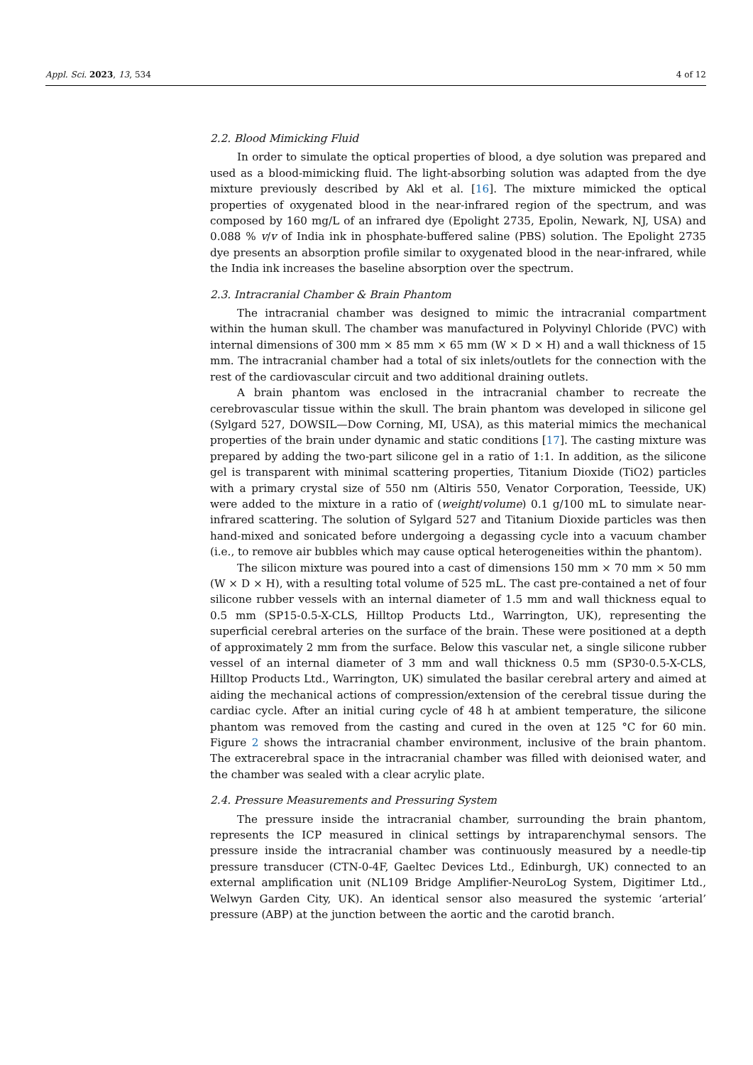Appl. Sci. 2023, 13, 534 4 of 12
2.2. Blood Mimicking Fluid
In order to simulate the optical properties of blood, a dye solution was prepared and used as a blood-mimicking fluid. The light-absorbing solution was adapted from the dye mixture previously described by Akl et al. [16]. The mixture mimicked the optical properties of oxygenated blood in the near-infrared region of the spectrum, and was composed by 160 mg/L of an infrared dye (Epolight 2735, Epolin, Newark, NJ, USA) and 0.088 % v/v of India ink in phosphate-buffered saline (PBS) solution. The Epolight 2735 dye presents an absorption profile similar to oxygenated blood in the near-infrared, while the India ink increases the baseline absorption over the spectrum.
2.3. Intracranial Chamber & Brain Phantom
The intracranial chamber was designed to mimic the intracranial compartment within the human skull. The chamber was manufactured in Polyvinyl Chloride (PVC) with internal dimensions of 300 mm × 85 mm × 65 mm (W × D × H) and a wall thickness of 15 mm. The intracranial chamber had a total of six inlets/outlets for the connection with the rest of the cardiovascular circuit and two additional draining outlets.
A brain phantom was enclosed in the intracranial chamber to recreate the cerebrovascular tissue within the skull. The brain phantom was developed in silicone gel (Sylgard 527, DOWSIL—Dow Corning, MI, USA), as this material mimics the mechanical properties of the brain under dynamic and static conditions [17]. The casting mixture was prepared by adding the two-part silicone gel in a ratio of 1:1. In addition, as the silicone gel is transparent with minimal scattering properties, Titanium Dioxide (TiO2) particles with a primary crystal size of 550 nm (Altiris 550, Venator Corporation, Teesside, UK) were added to the mixture in a ratio of (weight/volume) 0.1 g/100 mL to simulate near-infrared scattering. The solution of Sylgard 527 and Titanium Dioxide particles was then hand-mixed and sonicated before undergoing a degassing cycle into a vacuum chamber (i.e., to remove air bubbles which may cause optical heterogeneities within the phantom).
The silicon mixture was poured into a cast of dimensions 150 mm × 70 mm × 50 mm (W × D × H), with a resulting total volume of 525 mL. The cast pre-contained a net of four silicone rubber vessels with an internal diameter of 1.5 mm and wall thickness equal to 0.5 mm (SP15-0.5-X-CLS, Hilltop Products Ltd., Warrington, UK), representing the superficial cerebral arteries on the surface of the brain. These were positioned at a depth of approximately 2 mm from the surface. Below this vascular net, a single silicone rubber vessel of an internal diameter of 3 mm and wall thickness 0.5 mm (SP30-0.5-X-CLS, Hilltop Products Ltd., Warrington, UK) simulated the basilar cerebral artery and aimed at aiding the mechanical actions of compression/extension of the cerebral tissue during the cardiac cycle. After an initial curing cycle of 48 h at ambient temperature, the silicone phantom was removed from the casting and cured in the oven at 125 °C for 60 min. Figure 2 shows the intracranial chamber environment, inclusive of the brain phantom. The extracerebral space in the intracranial chamber was filled with deionised water, and the chamber was sealed with a clear acrylic plate.
2.4. Pressure Measurements and Pressuring System
The pressure inside the intracranial chamber, surrounding the brain phantom, represents the ICP measured in clinical settings by intraparenchymal sensors. The pressure inside the intracranial chamber was continuously measured by a needle-tip pressure transducer (CTN-0-4F, Gaeltec Devices Ltd., Edinburgh, UK) connected to an external amplification unit (NL109 Bridge Amplifier-NeuroLog System, Digitimer Ltd., Welwyn Garden City, UK). An identical sensor also measured the systemic ‘arterial’ pressure (ABP) at the junction between the aortic and the carotid branch.